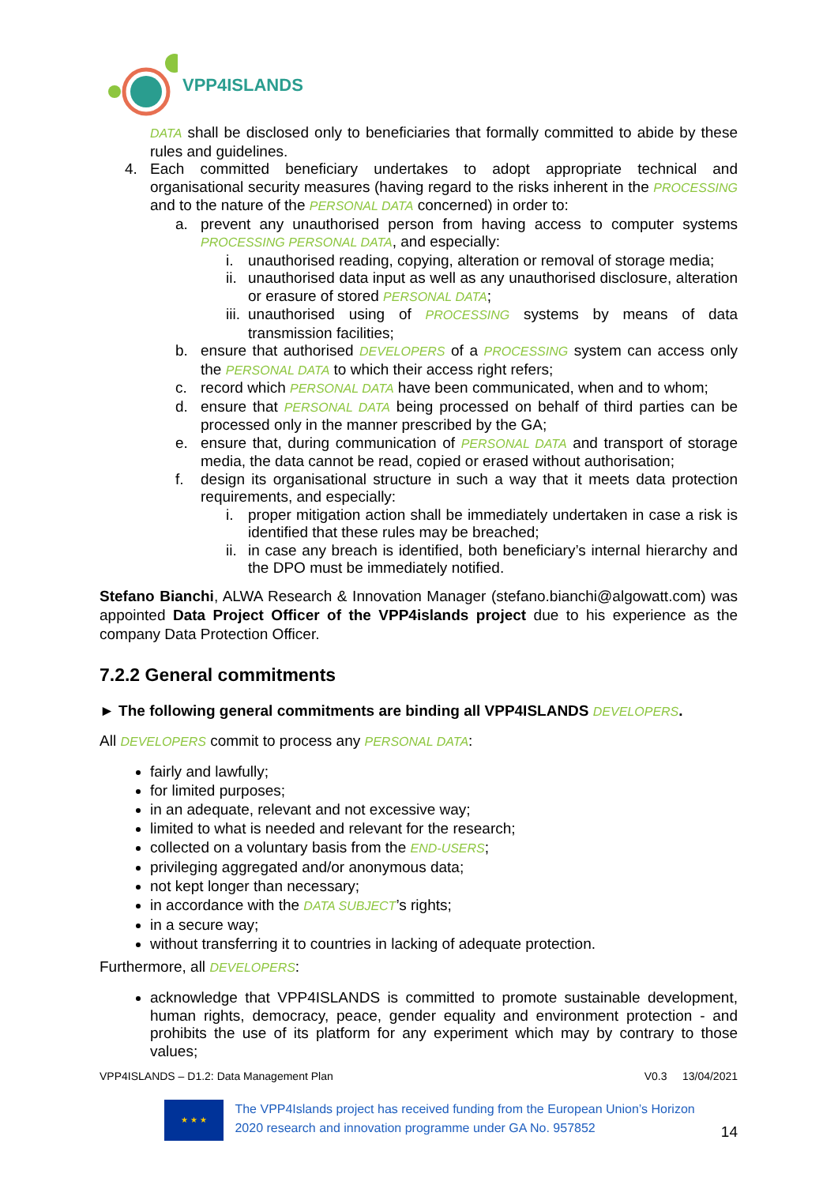VPP4ISLANDS
DATA shall be disclosed only to beneficiaries that formally committed to abide by these rules and guidelines.
4. Each committed beneficiary undertakes to adopt appropriate technical and organisational security measures (having regard to the risks inherent in the PROCESSING and to the nature of the PERSONAL DATA concerned) in order to:
a. prevent any unauthorised person from having access to computer systems PROCESSING PERSONAL DATA, and especially:
i. unauthorised reading, copying, alteration or removal of storage media;
ii. unauthorised data input as well as any unauthorised disclosure, alteration or erasure of stored PERSONAL DATA;
iii. unauthorised using of PROCESSING systems by means of data transmission facilities;
b. ensure that authorised DEVELOPERS of a PROCESSING system can access only the PERSONAL DATA to which their access right refers;
c. record which PERSONAL DATA have been communicated, when and to whom;
d. ensure that PERSONAL DATA being processed on behalf of third parties can be processed only in the manner prescribed by the GA;
e. ensure that, during communication of PERSONAL DATA and transport of storage media, the data cannot be read, copied or erased without authorisation;
f. design its organisational structure in such a way that it meets data protection requirements, and especially:
i. proper mitigation action shall be immediately undertaken in case a risk is identified that these rules may be breached;
ii. in case any breach is identified, both beneficiary’s internal hierarchy and the DPO must be immediately notified.
Stefano Bianchi, ALWA Research & Innovation Manager (stefano.bianchi@algowatt.com) was appointed Data Project Officer of the VPP4islands project due to his experience as the company Data Protection Officer.
7.2.2 General commitments
► The following general commitments are binding all VPP4ISLANDS DEVELOPERS.
All DEVELOPERS commit to process any PERSONAL DATA:
fairly and lawfully;
for limited purposes;
in an adequate, relevant and not excessive way;
limited to what is needed and relevant for the research;
collected on a voluntary basis from the END-USERS;
privileging aggregated and/or anonymous data;
not kept longer than necessary;
in accordance with the DATA SUBJECT’s rights;
in a secure way;
without transferring it to countries in lacking of adequate protection.
Furthermore, all DEVELOPERS:
acknowledge that VPP4ISLANDS is committed to promote sustainable development, human rights, democracy, peace, gender equality and environment protection - and prohibits the use of its platform for any experiment which may by contrary to those values;
VPP4ISLANDS – D1.2: Data Management Plan V0.3 13/04/2021
★ ★ ★
The VPP4Islands project has received funding from the European Union’s Horizon 2020 research and innovation programme under GA No. 957852
14